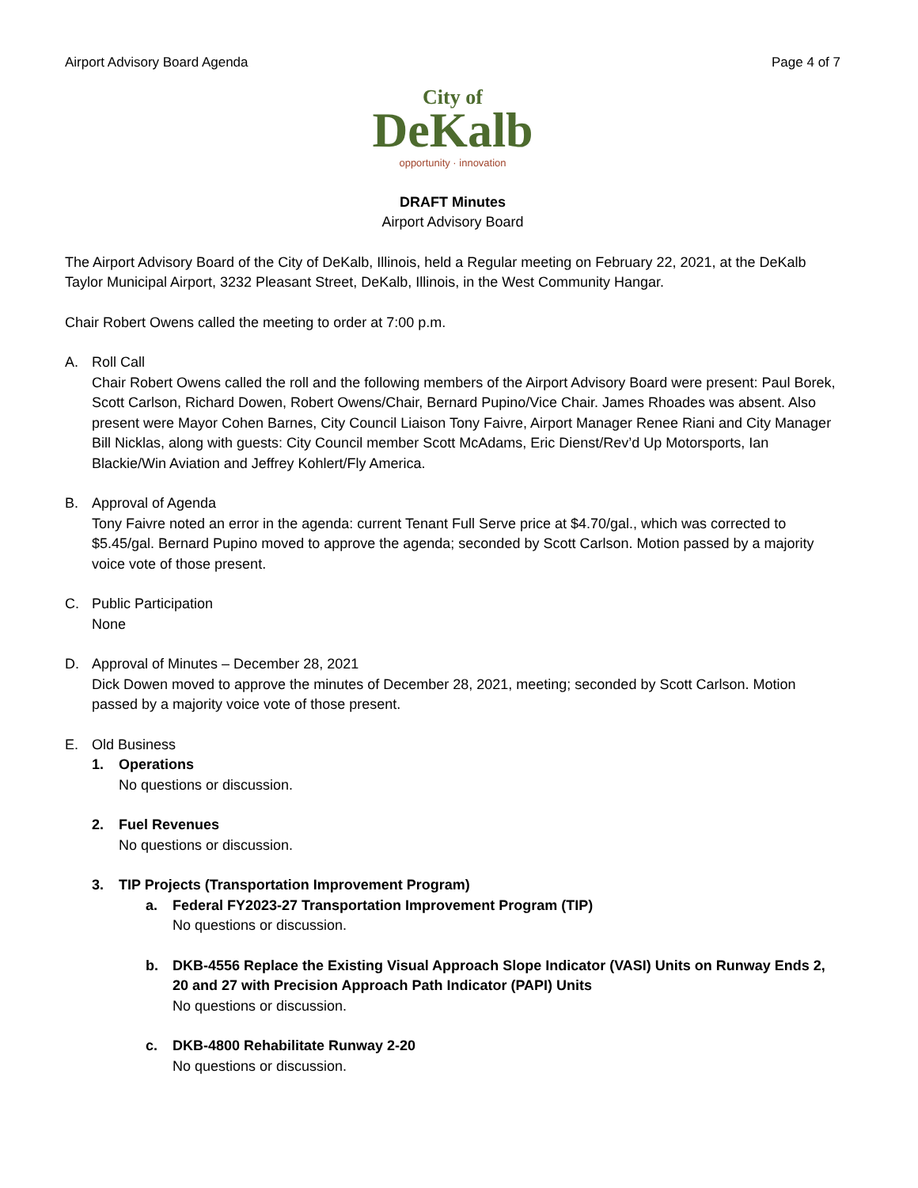Airport Advisory Board Agenda Page 4 of 7
City of
DeKalb
opportunity · innovation
DRAFT Minutes
Airport Advisory Board
The Airport Advisory Board of the City of DeKalb, Illinois, held a Regular meeting on February 22, 2021, at the DeKalb Taylor Municipal Airport, 3232 Pleasant Street, DeKalb, Illinois, in the West Community Hangar.
Chair Robert Owens called the meeting to order at 7:00 p.m.
A. Roll Call
Chair Robert Owens called the roll and the following members of the Airport Advisory Board were present: Paul Borek, Scott Carlson, Richard Dowen, Robert Owens/Chair, Bernard Pupino/Vice Chair. James Rhoades was absent. Also present were Mayor Cohen Barnes, City Council Liaison Tony Faivre, Airport Manager Renee Riani and City Manager Bill Nicklas, along with guests: City Council member Scott McAdams, Eric Dienst/Rev’d Up Motorsports, Ian Blackie/Win Aviation and Jeffrey Kohlert/Fly America.
B. Approval of Agenda
Tony Faivre noted an error in the agenda: current Tenant Full Serve price at $4.70/gal., which was corrected to $5.45/gal. Bernard Pupino moved to approve the agenda; seconded by Scott Carlson. Motion passed by a majority voice vote of those present.
C. Public Participation
None
D. Approval of Minutes – December 28, 2021
Dick Dowen moved to approve the minutes of December 28, 2021, meeting; seconded by Scott Carlson. Motion passed by a majority voice vote of those present.
E. Old Business
1. Operations
No questions or discussion.
2. Fuel Revenues
No questions or discussion.
3. TIP Projects (Transportation Improvement Program)
a. Federal FY2023-27 Transportation Improvement Program (TIP)
No questions or discussion.
b. DKB-4556 Replace the Existing Visual Approach Slope Indicator (VASI) Units on Runway Ends 2, 20 and 27 with Precision Approach Path Indicator (PAPI) Units
No questions or discussion.
c. DKB-4800 Rehabilitate Runway 2-20
No questions or discussion.